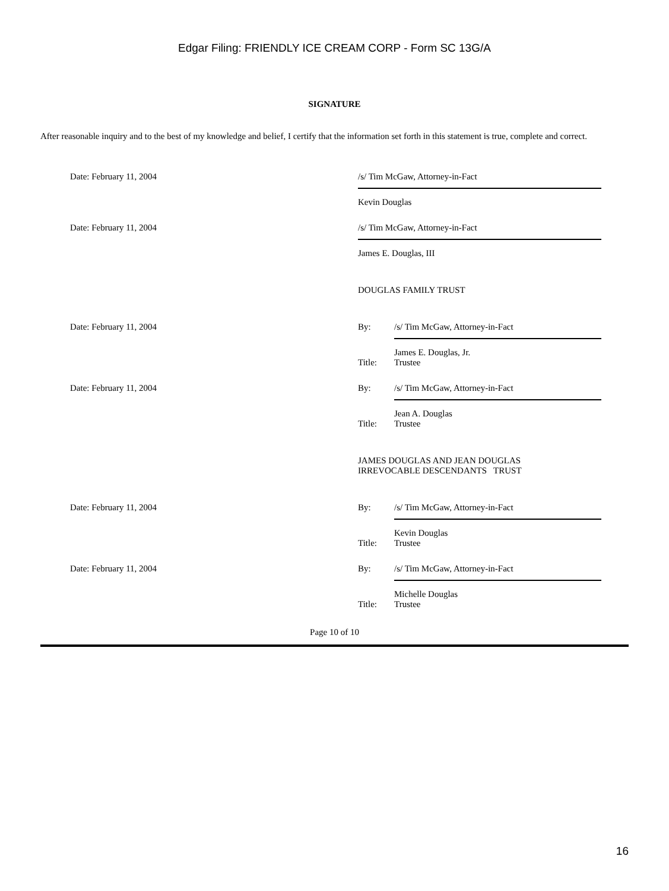Edgar Filing: FRIENDLY ICE CREAM CORP - Form SC 13G/A
SIGNATURE
After reasonable inquiry and to the best of my knowledge and belief, I certify that the information set forth in this statement is true, complete and correct.
Date: February 11, 2004 /s/ Tim McGaw, Attorney-in-Fact
Kevin Douglas
Date: February 11, 2004 /s/ Tim McGaw, Attorney-in-Fact
James E. Douglas, III
DOUGLAS FAMILY TRUST
Date: February 11, 2004 By: /s/ Tim McGaw, Attorney-in-Fact
James E. Douglas, Jr.
Title: Trustee
Date: February 11, 2004 By: /s/ Tim McGaw, Attorney-in-Fact
Jean A. Douglas
Title: Trustee
JAMES DOUGLAS AND JEAN DOUGLAS
IRREVOCABLE DESCENDANTS TRUST
Date: February 11, 2004 By: /s/ Tim McGaw, Attorney-in-Fact
Kevin Douglas
Title: Trustee
Date: February 11, 2004 By: /s/ Tim McGaw, Attorney-in-Fact
Michelle Douglas
Title: Trustee
Page 10 of 10
16